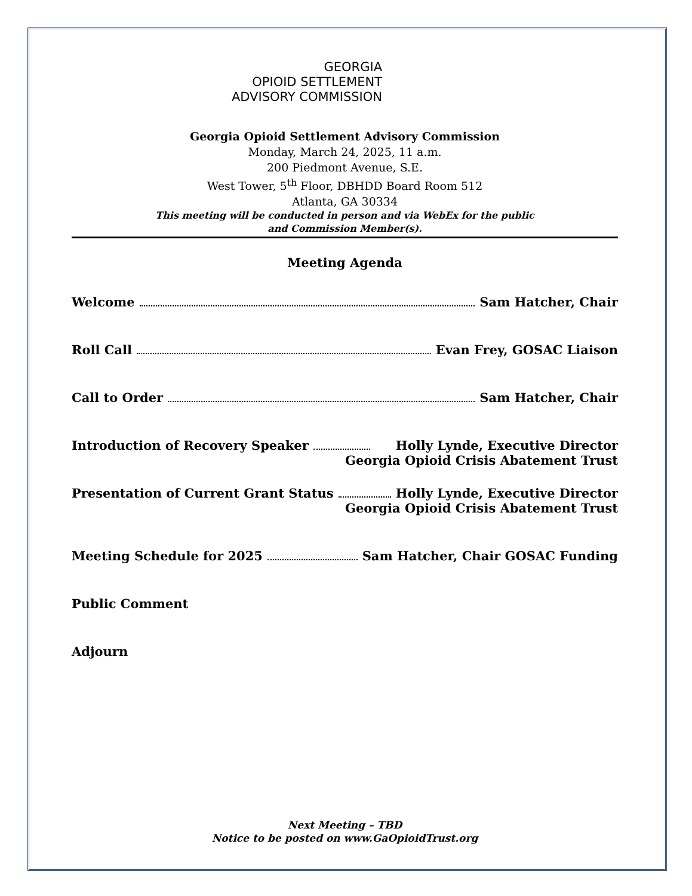GEORGIA
OPIOID SETTLEMENT
ADVISORY COMMISSION
Georgia Opioid Settlement Advisory Commission
Monday, March 24, 2025, 11 a.m.
200 Piedmont Avenue, S.E.
West Tower, 5<sup>th</sup> Floor, DBHDD Board Room 512
Atlanta, GA 30334
This meeting will be conducted in person and via WebEx for the public
and Commission Member(s).
Meeting Agenda
Welcome Sam Hatcher, Chair
Roll Call Evan Frey, GOSAC Liaison
Call to Order Sam Hatcher, Chair
Introduction of Recovery Speaker Holly Lynde, Executive Director
Georgia Opioid Crisis Abatement Trust
Presentation of Current Grant Status Holly Lynde, Executive Director
Georgia Opioid Crisis Abatement Trust
Meeting Schedule for 2025 Sam Hatcher, Chair GOSAC Funding
Public Comment
Adjourn
Next Meeting – TBD
Notice to be posted on www.GaOpioidTrust.org